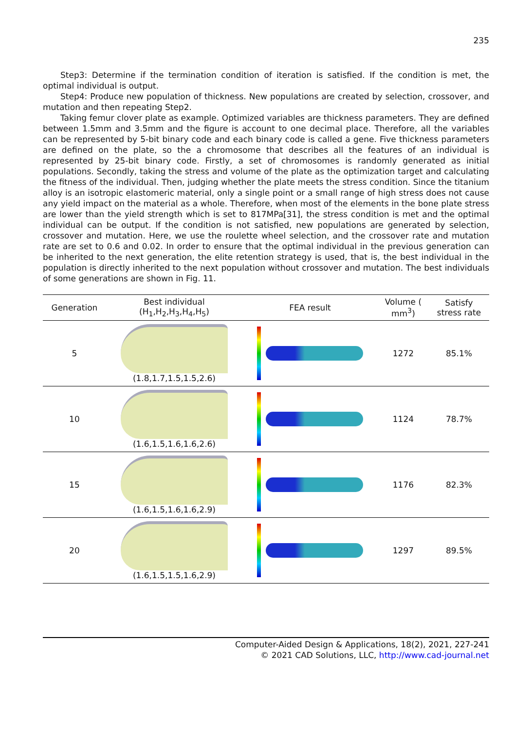235
Step3: Determine if the termination condition of iteration is satisfied. If the condition is met, the optimal individual is output.
Step4: Produce new population of thickness. New populations are created by selection, crossover, and mutation and then repeating Step2.
Taking femur clover plate as example. Optimized variables are thickness parameters. They are defined between 1.5mm and 3.5mm and the figure is account to one decimal place. Therefore, all the variables can be represented by 5-bit binary code and each binary code is called a gene. Five thickness parameters are defined on the plate, so the a chromosome that describes all the features of an individual is represented by 25-bit binary code. Firstly, a set of chromosomes is randomly generated as initial populations. Secondly, taking the stress and volume of the plate as the optimization target and calculating the fitness of the individual. Then, judging whether the plate meets the stress condition. Since the titanium alloy is an isotropic elastomeric material, only a single point or a small range of high stress does not cause any yield impact on the material as a whole. Therefore, when most of the elements in the bone plate stress are lower than the yield strength which is set to 817MPa[31], the stress condition is met and the optimal individual can be output. If the condition is not satisfied, new populations are generated by selection, crossover and mutation. Here, we use the roulette wheel selection, and the crossover rate and mutation rate are set to 0.6 and 0.02. In order to ensure that the optimal individual in the previous generation can be inherited to the next generation, the elite retention strategy is used, that is, the best individual in the population is directly inherited to the next population without crossover and mutation. The best individuals of some generations are shown in Fig. 11.
| Generation | Best individual (H<sub>1</sub>,H<sub>2</sub>,H<sub>3</sub>,H<sub>4</sub>,H<sub>5</sub>) | FEA result | Volume ( mm<sup>3</sup>) | Satisfy stress rate |
| --- | --- | --- | --- | --- |
| 5 | (1.8,1.7,1.5,1.5,2.6) | | 1272 | 85.1% |
| 10 | (1.6,1.5,1.6,1.6,2.6) | | 1124 | 78.7% |
| 15 | (1.6,1.5,1.6,1.6,2.9) | | 1176 | 82.3% |
| 20 | (1.6,1.5,1.5,1.6,2.9) | | 1297 | 89.5% |
Computer-Aided Design & Applications, 18(2), 2021, 227-241
© 2021 CAD Solutions, LLC, http://www.cad-journal.net